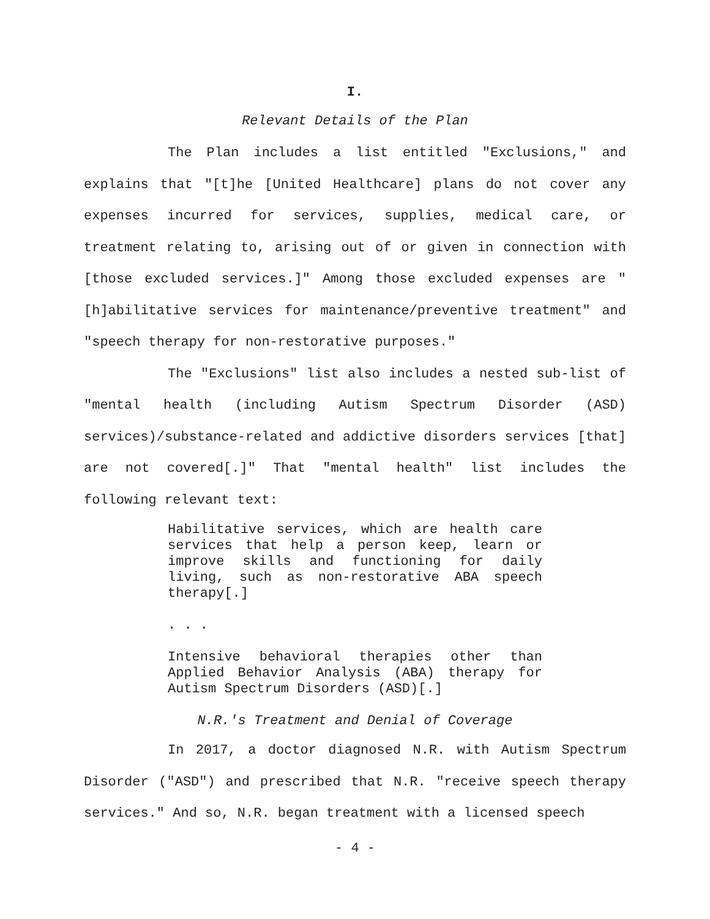I.
Relevant Details of the Plan
The Plan includes a list entitled "Exclusions," and explains that "[t]he [United Healthcare] plans do not cover any expenses incurred for services, supplies, medical care, or treatment relating to, arising out of or given in connection with [those excluded services.]" Among those excluded expenses are "[h]abilitative services for maintenance/preventive treatment" and "speech therapy for non-restorative purposes."
The "Exclusions" list also includes a nested sub-list of "mental health (including Autism Spectrum Disorder (ASD) services)/substance-related and addictive disorders services [that] are not covered[.]" That "mental health" list includes the following relevant text:
Habilitative services, which are health care services that help a person keep, learn or improve skills and functioning for daily living, such as non-restorative ABA speech therapy[.]
. . .
Intensive behavioral therapies other than Applied Behavior Analysis (ABA) therapy for Autism Spectrum Disorders (ASD)[.]
N.R.'s Treatment and Denial of Coverage
In 2017, a doctor diagnosed N.R. with Autism Spectrum Disorder ("ASD") and prescribed that N.R. "receive speech therapy services." And so, N.R. began treatment with a licensed speech
- 4 -